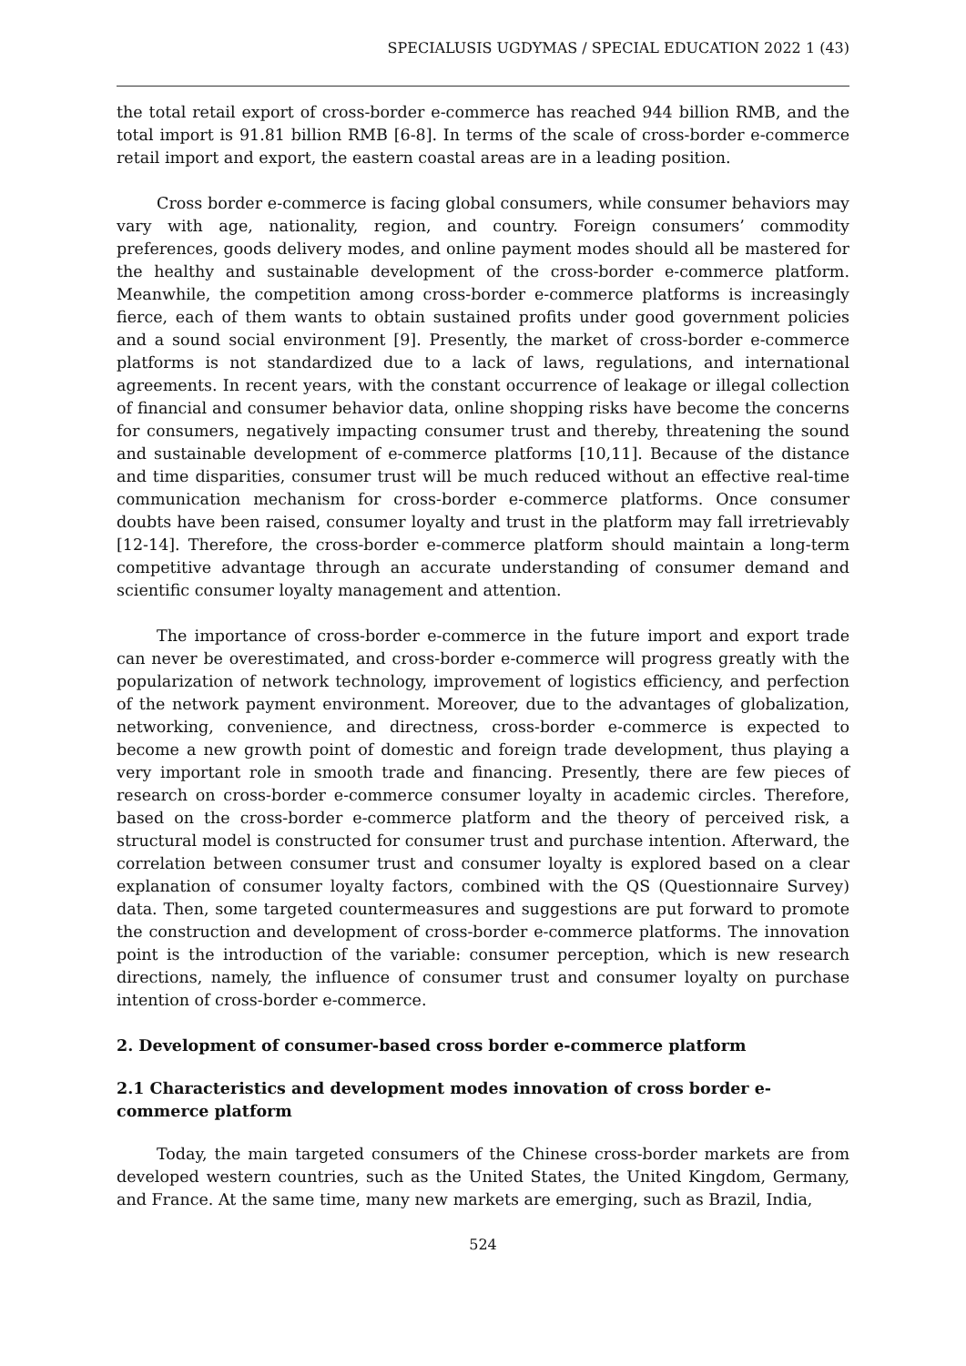SPECIALUSIS UGDYMAS / SPECIAL EDUCATION 2022 1 (43)
the total retail export of cross-border e-commerce has reached 944 billion RMB, and the total import is 91.81 billion RMB [6-8]. In terms of the scale of cross-border e-commerce retail import and export, the eastern coastal areas are in a leading position.
Cross border e-commerce is facing global consumers, while consumer behaviors may vary with age, nationality, region, and country. Foreign consumers’ commodity preferences, goods delivery modes, and online payment modes should all be mastered for the healthy and sustainable development of the cross-border e-commerce platform. Meanwhile, the competition among cross-border e-commerce platforms is increasingly fierce, each of them wants to obtain sustained profits under good government policies and a sound social environment [9]. Presently, the market of cross-border e-commerce platforms is not standardized due to a lack of laws, regulations, and international agreements. In recent years, with the constant occurrence of leakage or illegal collection of financial and consumer behavior data, online shopping risks have become the concerns for consumers, negatively impacting consumer trust and thereby, threatening the sound and sustainable development of e-commerce platforms [10,11]. Because of the distance and time disparities, consumer trust will be much reduced without an effective real-time communication mechanism for cross-border e-commerce platforms. Once consumer doubts have been raised, consumer loyalty and trust in the platform may fall irretrievably [12-14]. Therefore, the cross-border e-commerce platform should maintain a long-term competitive advantage through an accurate understanding of consumer demand and scientific consumer loyalty management and attention.
The importance of cross-border e-commerce in the future import and export trade can never be overestimated, and cross-border e-commerce will progress greatly with the popularization of network technology, improvement of logistics efficiency, and perfection of the network payment environment. Moreover, due to the advantages of globalization, networking, convenience, and directness, cross-border e-commerce is expected to become a new growth point of domestic and foreign trade development, thus playing a very important role in smooth trade and financing. Presently, there are few pieces of research on cross-border e-commerce consumer loyalty in academic circles. Therefore, based on the cross-border e-commerce platform and the theory of perceived risk, a structural model is constructed for consumer trust and purchase intention. Afterward, the correlation between consumer trust and consumer loyalty is explored based on a clear explanation of consumer loyalty factors, combined with the QS (Questionnaire Survey) data. Then, some targeted countermeasures and suggestions are put forward to promote the construction and development of cross-border e-commerce platforms. The innovation point is the introduction of the variable: consumer perception, which is new research directions, namely, the influence of consumer trust and consumer loyalty on purchase intention of cross-border e-commerce.
2. Development of consumer-based cross border e-commerce platform
2.1 Characteristics and development modes innovation of cross border e-commerce platform
Today, the main targeted consumers of the Chinese cross-border markets are from developed western countries, such as the United States, the United Kingdom, Germany, and France. At the same time, many new markets are emerging, such as Brazil, India,
524